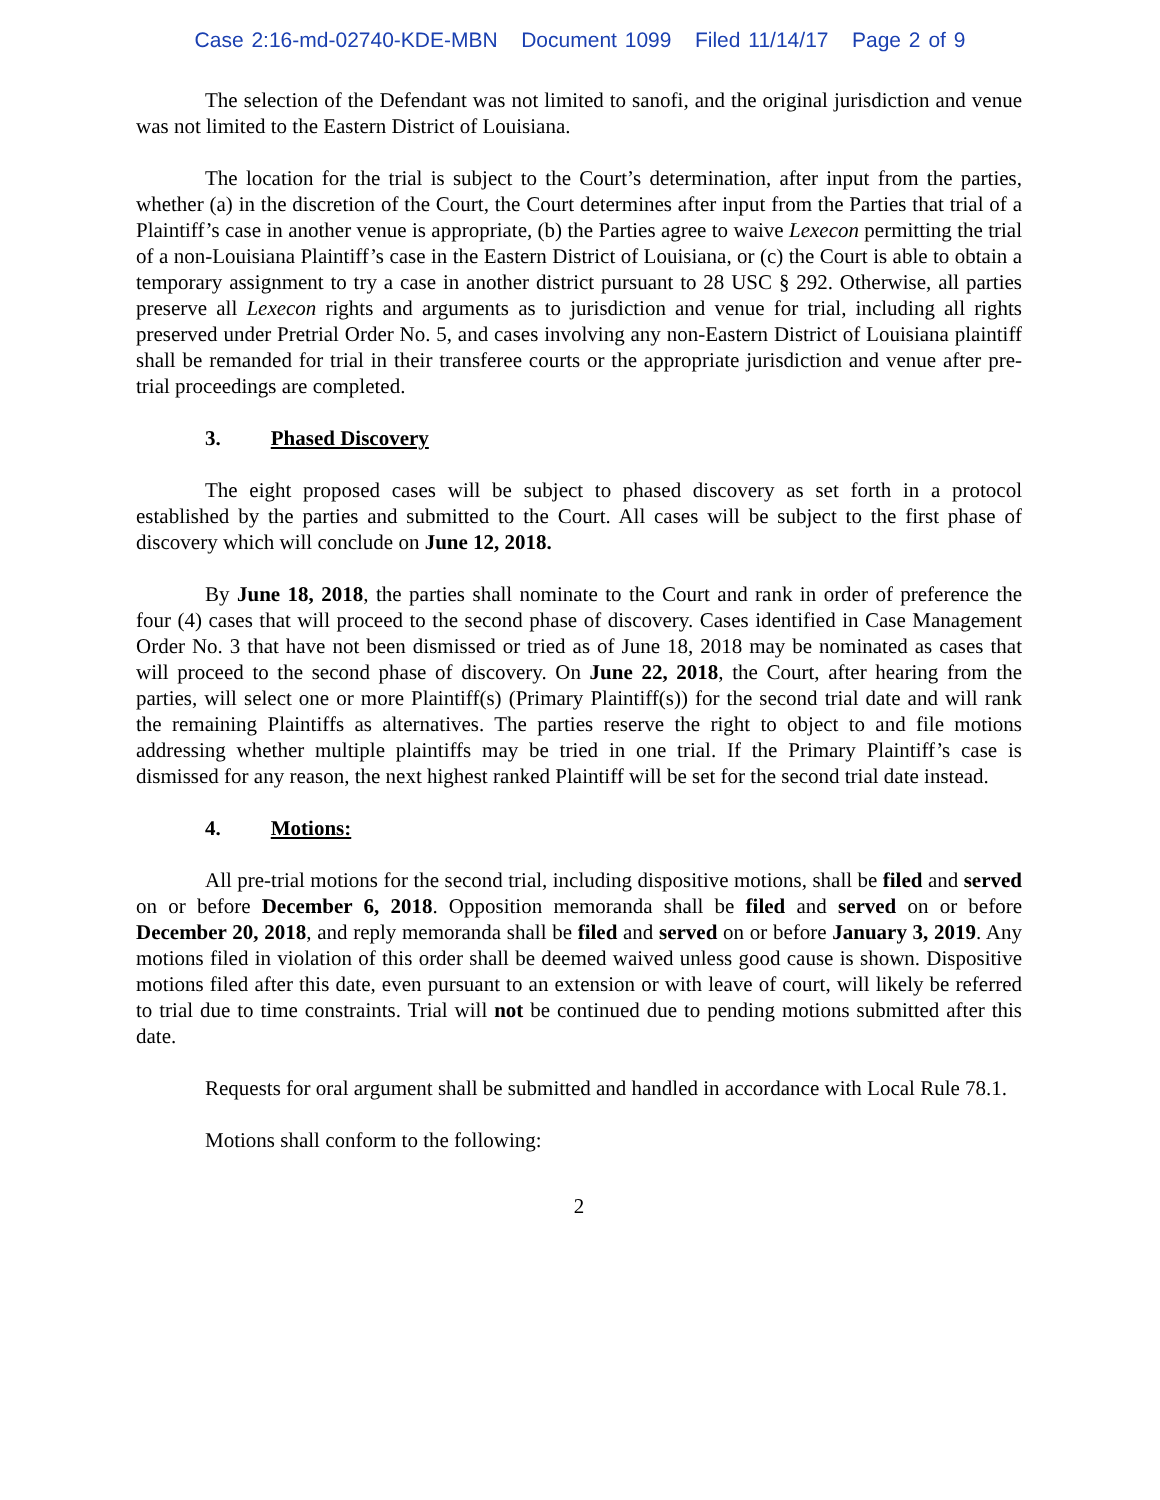Case 2:16-md-02740-KDE-MBN Document 1099 Filed 11/14/17 Page 2 of 9
The selection of the Defendant was not limited to sanofi, and the original jurisdiction and venue was not limited to the Eastern District of Louisiana.
The location for the trial is subject to the Court’s determination, after input from the parties, whether (a) in the discretion of the Court, the Court determines after input from the Parties that trial of a Plaintiff’s case in another venue is appropriate, (b) the Parties agree to waive Lexecon permitting the trial of a non-Louisiana Plaintiff’s case in the Eastern District of Louisiana, or (c) the Court is able to obtain a temporary assignment to try a case in another district pursuant to 28 USC § 292. Otherwise, all parties preserve all Lexecon rights and arguments as to jurisdiction and venue for trial, including all rights preserved under Pretrial Order No. 5, and cases involving any non-Eastern District of Louisiana plaintiff shall be remanded for trial in their transferee courts or the appropriate jurisdiction and venue after pre-trial proceedings are completed.
3. Phased Discovery
The eight proposed cases will be subject to phased discovery as set forth in a protocol established by the parties and submitted to the Court. All cases will be subject to the first phase of discovery which will conclude on June 12, 2018.
By June 18, 2018, the parties shall nominate to the Court and rank in order of preference the four (4) cases that will proceed to the second phase of discovery. Cases identified in Case Management Order No. 3 that have not been dismissed or tried as of June 18, 2018 may be nominated as cases that will proceed to the second phase of discovery. On June 22, 2018, the Court, after hearing from the parties, will select one or more Plaintiff(s) (Primary Plaintiff(s)) for the second trial date and will rank the remaining Plaintiffs as alternatives. The parties reserve the right to object to and file motions addressing whether multiple plaintiffs may be tried in one trial. If the Primary Plaintiff’s case is dismissed for any reason, the next highest ranked Plaintiff will be set for the second trial date instead.
4. Motions:
All pre-trial motions for the second trial, including dispositive motions, shall be filed and served on or before December 6, 2018. Opposition memoranda shall be filed and served on or before December 20, 2018, and reply memoranda shall be filed and served on or before January 3, 2019. Any motions filed in violation of this order shall be deemed waived unless good cause is shown. Dispositive motions filed after this date, even pursuant to an extension or with leave of court, will likely be referred to trial due to time constraints. Trial will not be continued due to pending motions submitted after this date.
Requests for oral argument shall be submitted and handled in accordance with Local Rule 78.1.
Motions shall conform to the following:
2